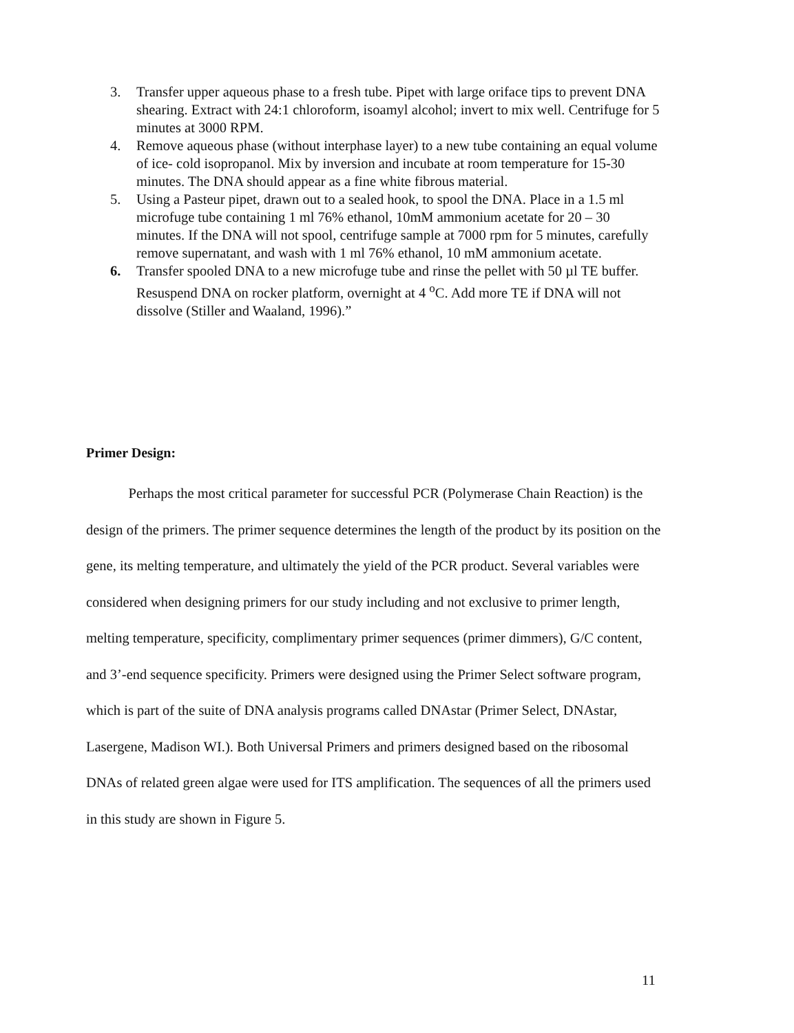3. Transfer upper aqueous phase to a fresh tube. Pipet with large oriface tips to prevent DNA shearing. Extract with 24:1 chloroform, isoamyl alcohol; invert to mix well. Centrifuge for 5 minutes at 3000 RPM.
4. Remove aqueous phase (without interphase layer) to a new tube containing an equal volume of ice- cold isopropanol. Mix by inversion and incubate at room temperature for 15-30 minutes. The DNA should appear as a fine white fibrous material.
5. Using a Pasteur pipet, drawn out to a sealed hook, to spool the DNA. Place in a 1.5 ml microfuge tube containing 1 ml 76% ethanol, 10mM ammonium acetate for 20 – 30 minutes. If the DNA will not spool, centrifuge sample at 7000 rpm for 5 minutes, carefully remove supernatant, and wash with 1 ml 76% ethanol, 10 mM ammonium acetate.
6. Transfer spooled DNA to a new microfuge tube and rinse the pellet with 50 µl TE buffer. Resuspend DNA on rocker platform, overnight at 4 <sup>o</sup>C. Add more TE if DNA will not dissolve (Stiller and Waaland, 1996).”
Primer Design:
Perhaps the most critical parameter for successful PCR (Polymerase Chain Reaction) is the design of the primers. The primer sequence determines the length of the product by its position on the gene, its melting temperature, and ultimately the yield of the PCR product. Several variables were considered when designing primers for our study including and not exclusive to primer length, melting temperature, specificity, complimentary primer sequences (primer dimmers), G/C content, and 3’-end sequence specificity. Primers were designed using the Primer Select software program, which is part of the suite of DNA analysis programs called DNAstar (Primer Select, DNAstar, Lasergene, Madison WI.). Both Universal Primers and primers designed based on the ribosomal DNAs of related green algae were used for ITS amplification. The sequences of all the primers used in this study are shown in Figure 5.
11